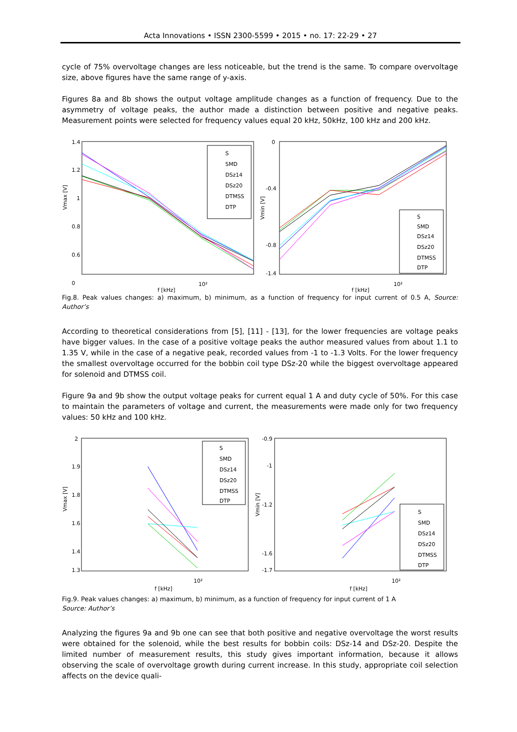Acta Innovations • ISSN 2300-5599 • 2015 • no. 17: 22-29 • 27
cycle of 75% overvoltage changes are less noticeable, but the trend is the same. To compare overvoltage size, above figures have the same range of y-axis.
Figures 8a and 8b shows the output voltage amplitude changes as a function of frequency. Due to the asymmetry of voltage peaks, the author made a distinction between positive and negative peaks. Measurement points were selected for frequency values equal 20 kHz, 50kHz, 100 kHz and 200 kHz.
1.4
1.2
1
0.8
0.6
0
Vmax [V]
10²
f [kHz]
S
SMD
DSz14
DSz20
DTMSS
DTP
0
-0.4
-0.8
-1.4
Vmin [V]
10²
f [kHz]
S
SMD
DSz14
DSz20
DTMSS
DTP
Fig.8. Peak values changes: a) maximum, b) minimum, as a function of frequency for input current of 0.5 A, Source: Author’s
According to theoretical considerations from [5], [11] - [13], for the lower frequencies are voltage peaks have bigger values. In the case of a positive voltage peaks the author measured values from about 1.1 to 1.35 V, while in the case of a negative peak, recorded values from -1 to -1.3 Volts. For the lower frequency the smallest overvoltage occurred for the bobbin coil type DSz-20 while the biggest overvoltage appeared for solenoid and DTMSS coil.
Figure 9a and 9b show the output voltage peaks for current equal 1 A and duty cycle of 50%. For this case to maintain the parameters of voltage and current, the measurements were made only for two frequency values: 50 kHz and 100 kHz.
2
1.9
1.8
1.6
1.4
1.3
Vmax [V]
10²
f [kHz]
S
SMD
DSz14
DSz20
DTMSS
DTP
-0.9
-1
-1.2
-1.6
-1.7
Vmin [V]
10²
f [kHz]
S
SMD
DSz14
DSz20
DTMSS
DTP
Fig.9. Peak values changes: a) maximum, b) minimum, as a function of frequency for input current of 1 A
Source: Author’s
Analyzing the figures 9a and 9b one can see that both positive and negative overvoltage the worst results were obtained for the solenoid, while the best results for bobbin coils: DSz-14 and DSz-20. Despite the limited number of measurement results, this study gives important information, because it allows observing the scale of overvoltage growth during current increase. In this study, appropriate coil selection affects on the device quali-